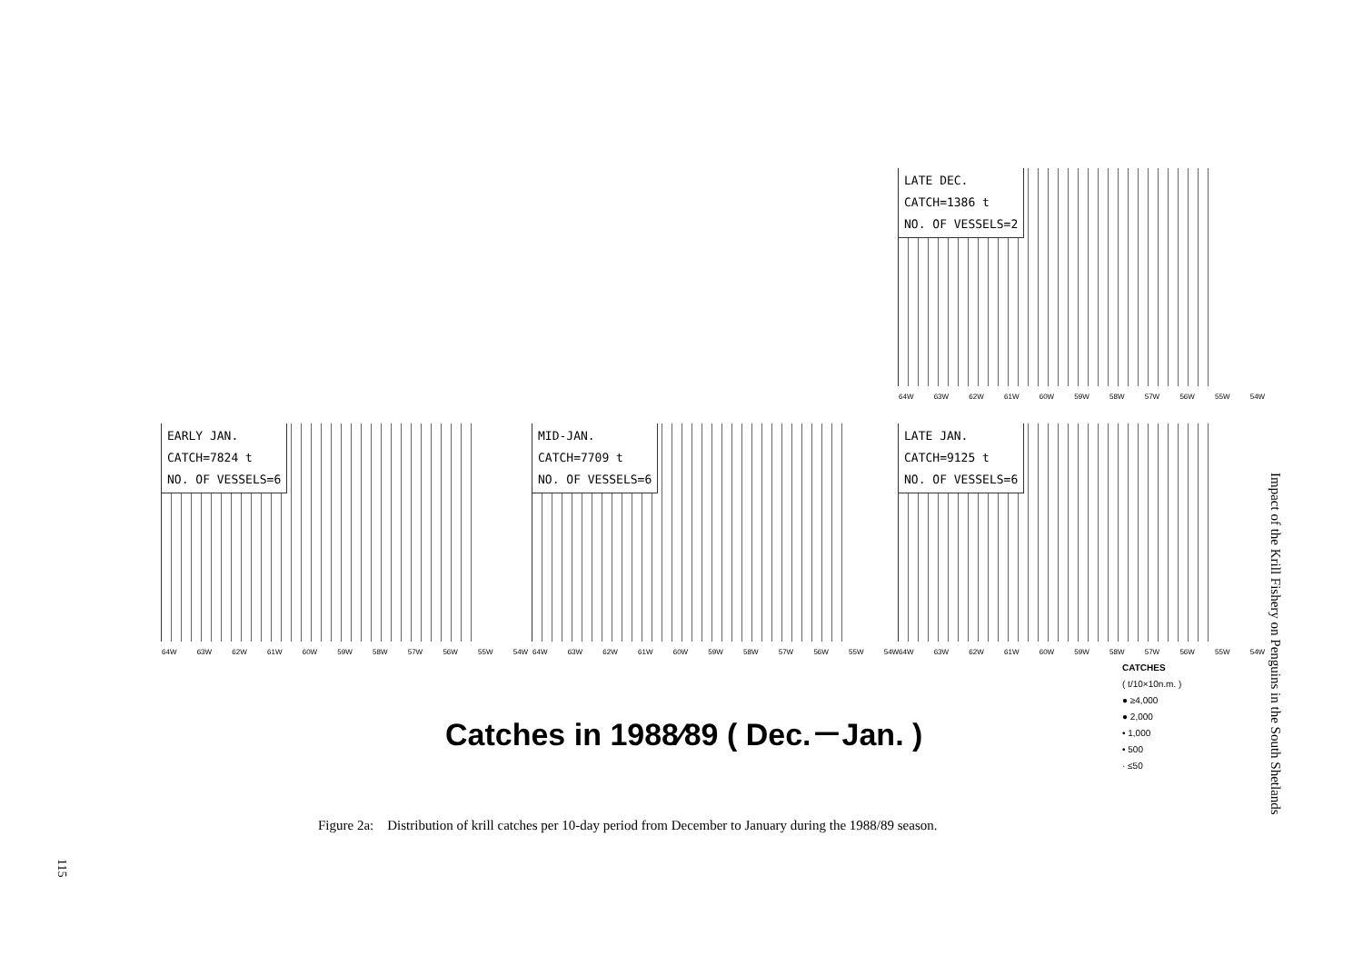LATE DEC.
CATCH=1386 t
NO. OF VESSELS=2
64W 63W 62W 61W 60W 59W 58W 57W 56W 55W 54W
EARLY JAN.
CATCH=7824 t
NO. OF VESSELS=6
64W 63W 62W 61W 60W 59W 58W 57W 56W 55W 54W
MID-JAN.
CATCH=7709 t
NO. OF VESSELS=6
64W 63W 62W 61W 60W 59W 58W 57W 56W 55W 54W
LATE JAN.
CATCH=9125 t
NO. OF VESSELS=6
64W 63W 62W 61W 60W 59W 58W 57W 56W 55W 54W
Catches in 1988⁄89 ( Dec.－Jan. )
CATCHES
( t/10×10n.m. )
● ≥4,000
● 2,000
• 1,000
• 500
· ≤50
Figure 2a: Distribution of krill catches per 10-day period from December to January during the 1988/89 season.
Impact of the Krill Fishery on Penguins in the South Shetlands
115